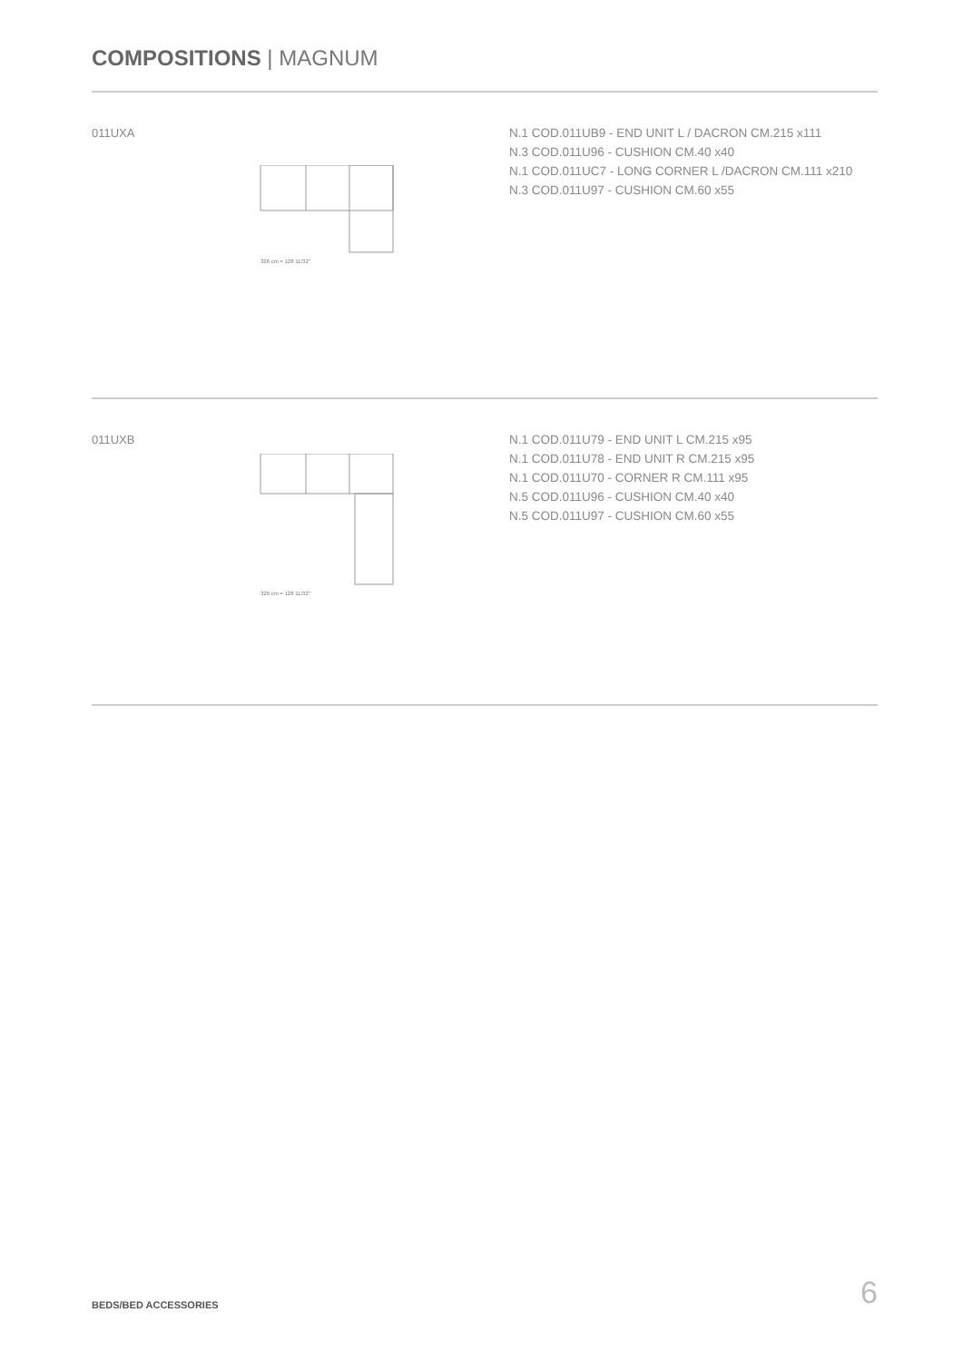COMPOSITIONS | MAGNUM
011UXA
326 cm = 128 11/32"
N.1 COD.011UB9 - END UNIT L / DACRON CM.215 x111
N.3 COD.011U96 - CUSHION CM.40 x40
N.1 COD.011UC7 - LONG CORNER L /DACRON CM.111 x210
N.3 COD.011U97 - CUSHION CM.60 x55
011UXB
326 cm = 128 11/32"
N.1 COD.011U79 - END UNIT L CM.215 x95
N.1 COD.011U78 - END UNIT R CM.215 x95
N.1 COD.011U70 - CORNER R CM.111 x95
N.5 COD.011U96 - CUSHION CM.40 x40
N.5 COD.011U97 - CUSHION CM.60 x55
BEDS/BED ACCESSORIES 6